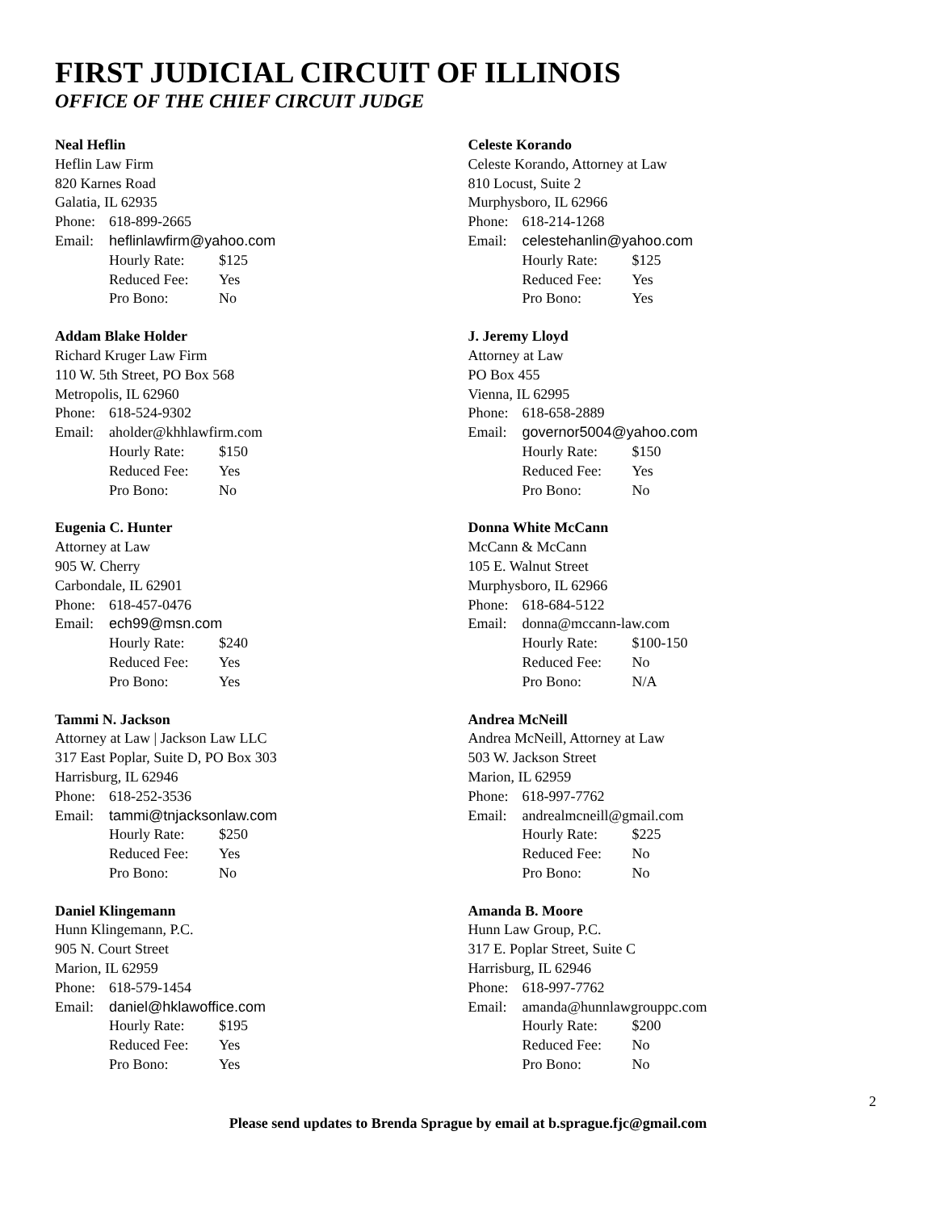FIRST JUDICIAL CIRCUIT OF ILLINOIS
OFFICE OF THE CHIEF CIRCUIT JUDGE
Neal Heflin
Heflin Law Firm
820 Karnes Road
Galatia, IL 62935
Phone: 618-899-2665
Email: heflinlawfirm@yahoo.com
Hourly Rate: $125
Reduced Fee: Yes
Pro Bono: No
Addam Blake Holder
Richard Kruger Law Firm
110 W. 5th Street, PO Box 568
Metropolis, IL 62960
Phone: 618-524-9302
Email: aholder@khhlawfirm.com
Hourly Rate: $150
Reduced Fee: Yes
Pro Bono: No
Eugenia C. Hunter
Attorney at Law
905 W. Cherry
Carbondale, IL 62901
Phone: 618-457-0476
Email: ech99@msn.com
Hourly Rate: $240
Reduced Fee: Yes
Pro Bono: Yes
Tammi N. Jackson
Attorney at Law | Jackson Law LLC
317 East Poplar, Suite D, PO Box 303
Harrisburg, IL 62946
Phone: 618-252-3536
Email: tammi@tnjacksonlaw.com
Hourly Rate: $250
Reduced Fee: Yes
Pro Bono: No
Daniel Klingemann
Hunn Klingemann, P.C.
905 N. Court Street
Marion, IL 62959
Phone: 618-579-1454
Email: daniel@hklawoffice.com
Hourly Rate: $195
Reduced Fee: Yes
Pro Bono: Yes
Celeste Korando
Celeste Korando, Attorney at Law
810 Locust, Suite 2
Murphysboro, IL 62966
Phone: 618-214-1268
Email: celestehanlin@yahoo.com
Hourly Rate: $125
Reduced Fee: Yes
Pro Bono: Yes
J. Jeremy Lloyd
Attorney at Law
PO Box 455
Vienna, IL 62995
Phone: 618-658-2889
Email: governor5004@yahoo.com
Hourly Rate: $150
Reduced Fee: Yes
Pro Bono: No
Donna White McCann
McCann & McCann
105 E. Walnut Street
Murphysboro, IL 62966
Phone: 618-684-5122
Email: donna@mccann-law.com
Hourly Rate: $100-150
Reduced Fee: No
Pro Bono: N/A
Andrea McNeill
Andrea McNeill, Attorney at Law
503 W. Jackson Street
Marion, IL 62959
Phone: 618-997-7762
Email: andrealmcneill@gmail.com
Hourly Rate: $225
Reduced Fee: No
Pro Bono: No
Amanda B. Moore
Hunn Law Group, P.C.
317 E. Poplar Street, Suite C
Harrisburg, IL 62946
Phone: 618-997-7762
Email: amanda@hunnlawgrouppc.com
Hourly Rate: $200
Reduced Fee: No
Pro Bono: No
2
Please send updates to Brenda Sprague by email at b.sprague.fjc@gmail.com